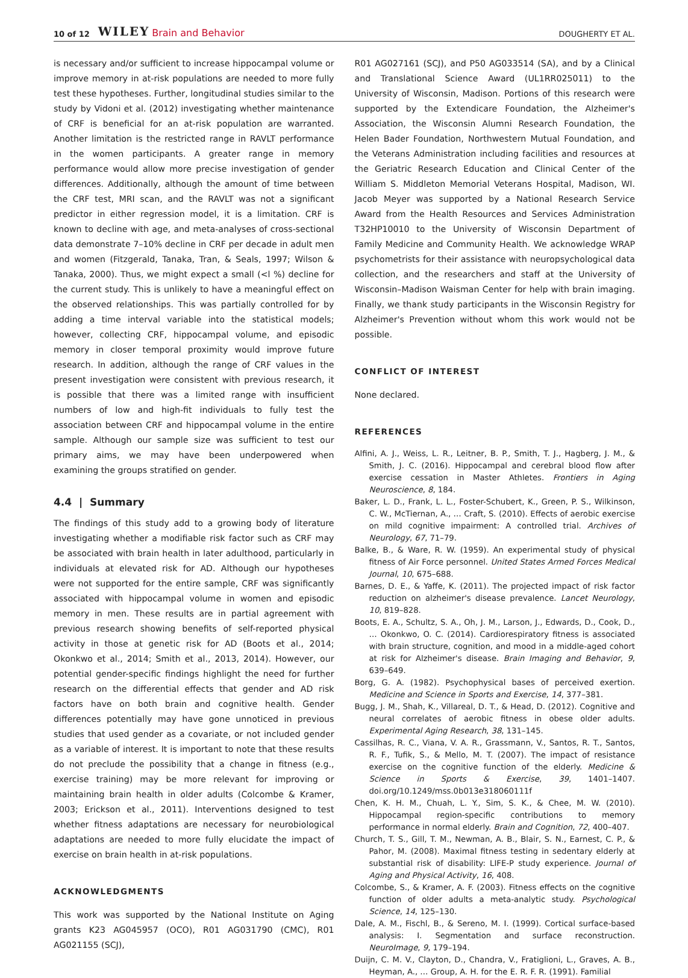10 of 12 WILEY Brain and Behavior DOUGHERTY ET AL.
is necessary and/or sufficient to increase hippocampal volume or improve memory in at-risk populations are needed to more fully test these hypotheses. Further, longitudinal studies similar to the study by Vidoni et al. (2012) investigating whether maintenance of CRF is beneficial for an at-risk population are warranted. Another limitation is the restricted range in RAVLT performance in the women participants. A greater range in memory performance would allow more precise investigation of gender differences. Additionally, although the amount of time between the CRF test, MRI scan, and the RAVLT was not a significant predictor in either regression model, it is a limitation. CRF is known to decline with age, and meta-analyses of cross-sectional data demonstrate 7–10% decline in CRF per decade in adult men and women (Fitzgerald, Tanaka, Tran, & Seals, 1997; Wilson & Tanaka, 2000). Thus, we might expect a small (<l %) decline for the current study. This is unlikely to have a meaningful effect on the observed relationships. This was partially controlled for by adding a time interval variable into the statistical models; however, collecting CRF, hippocampal volume, and episodic memory in closer temporal proximity would improve future research. In addition, although the range of CRF values in the present investigation were consistent with previous research, it is possible that there was a limited range with insufficient numbers of low and high-fit individuals to fully test the association between CRF and hippocampal volume in the entire sample. Although our sample size was sufficient to test our primary aims, we may have been underpowered when examining the groups stratified on gender.
4.4 | Summary
The findings of this study add to a growing body of literature investigating whether a modifiable risk factor such as CRF may be associated with brain health in later adulthood, particularly in individuals at elevated risk for AD. Although our hypotheses were not supported for the entire sample, CRF was significantly associated with hippocampal volume in women and episodic memory in men. These results are in partial agreement with previous research showing benefits of self-reported physical activity in those at genetic risk for AD (Boots et al., 2014; Okonkwo et al., 2014; Smith et al., 2013, 2014). However, our potential gender-specific findings highlight the need for further research on the differential effects that gender and AD risk factors have on both brain and cognitive health. Gender differences potentially may have gone unnoticed in previous studies that used gender as a covariate, or not included gender as a variable of interest. It is important to note that these results do not preclude the possibility that a change in fitness (e.g., exercise training) may be more relevant for improving or maintaining brain health in older adults (Colcombe & Kramer, 2003; Erickson et al., 2011). Interventions designed to test whether fitness adaptations are necessary for neurobiological adaptations are needed to more fully elucidate the impact of exercise on brain health in at-risk populations.
ACKNOWLEDGMENTS
This work was supported by the National Institute on Aging grants K23 AG045957 (OCO), R01 AG031790 (CMC), R01 AG021155 (SCJ),
R01 AG027161 (SCJ), and P50 AG033514 (SA), and by a Clinical and Translational Science Award (UL1RR025011) to the University of Wisconsin, Madison. Portions of this research were supported by the Extendicare Foundation, the Alzheimer's Association, the Wisconsin Alumni Research Foundation, the Helen Bader Foundation, Northwestern Mutual Foundation, and the Veterans Administration including facilities and resources at the Geriatric Research Education and Clinical Center of the William S. Middleton Memorial Veterans Hospital, Madison, WI. Jacob Meyer was supported by a National Research Service Award from the Health Resources and Services Administration T32HP10010 to the University of Wisconsin Department of Family Medicine and Community Health. We acknowledge WRAP psychometrists for their assistance with neuropsychological data collection, and the researchers and staff at the University of Wisconsin–Madison Waisman Center for help with brain imaging. Finally, we thank study participants in the Wisconsin Registry for Alzheimer's Prevention without whom this work would not be possible.
CONFLICT OF INTEREST
None declared.
REFERENCES
Alfini, A. J., Weiss, L. R., Leitner, B. P., Smith, T. J., Hagberg, J. M., & Smith, J. C. (2016). Hippocampal and cerebral blood flow after exercise cessation in Master Athletes. Frontiers in Aging Neuroscience, 8, 184.
Baker, L. D., Frank, L. L., Foster-Schubert, K., Green, P. S., Wilkinson, C. W., McTiernan, A., … Craft, S. (2010). Effects of aerobic exercise on mild cognitive impairment: A controlled trial. Archives of Neurology, 67, 71–79.
Balke, B., & Ware, R. W. (1959). An experimental study of physical fitness of Air Force personnel. United States Armed Forces Medical Journal, 10, 675–688.
Barnes, D. E., & Yaffe, K. (2011). The projected impact of risk factor reduction on alzheimer's disease prevalence. Lancet Neurology, 10, 819–828.
Boots, E. A., Schultz, S. A., Oh, J. M., Larson, J., Edwards, D., Cook, D., … Okonkwo, O. C. (2014). Cardiorespiratory fitness is associated with brain structure, cognition, and mood in a middle-aged cohort at risk for Alzheimer's disease. Brain Imaging and Behavior, 9, 639–649.
Borg, G. A. (1982). Psychophysical bases of perceived exertion. Medicine and Science in Sports and Exercise, 14, 377–381.
Bugg, J. M., Shah, K., Villareal, D. T., & Head, D. (2012). Cognitive and neural correlates of aerobic fitness in obese older adults. Experimental Aging Research, 38, 131–145.
Cassilhas, R. C., Viana, V. A. R., Grassmann, V., Santos, R. T., Santos, R. F., Tufik, S., & Mello, M. T. (2007). The impact of resistance exercise on the cognitive function of the elderly. Medicine & Science in Sports & Exercise, 39, 1401–1407. doi.org/10.1249/mss.0b013e318060111f
Chen, K. H. M., Chuah, L. Y., Sim, S. K., & Chee, M. W. (2010). Hippocampal region-specific contributions to memory performance in normal elderly. Brain and Cognition, 72, 400–407.
Church, T. S., Gill, T. M., Newman, A. B., Blair, S. N., Earnest, C. P., & Pahor, M. (2008). Maximal fitness testing in sedentary elderly at substantial risk of disability: LIFE-P study experience. Journal of Aging and Physical Activity, 16, 408.
Colcombe, S., & Kramer, A. F. (2003). Fitness effects on the cognitive function of older adults a meta-analytic study. Psychological Science, 14, 125–130.
Dale, A. M., Fischl, B., & Sereno, M. I. (1999). Cortical surface-based analysis: I. Segmentation and surface reconstruction. NeuroImage, 9, 179–194.
Duijn, C. M. V., Clayton, D., Chandra, V., Fratiglioni, L., Graves, A. B., Heyman, A., … Group, A. H. for the E. R. F. R. (1991). Familial